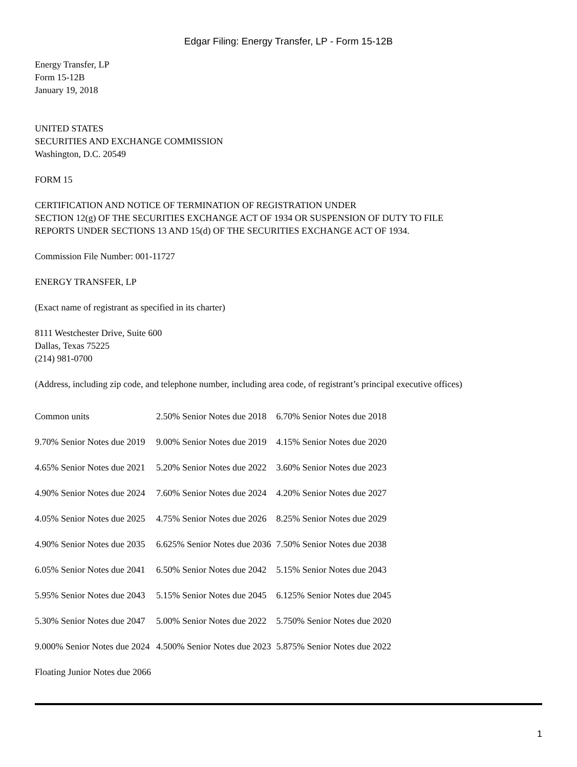Edgar Filing: Energy Transfer, LP - Form 15-12B
Energy Transfer, LP
Form 15-12B
January 19, 2018
UNITED STATES
SECURITIES AND EXCHANGE COMMISSION
Washington, D.C. 20549
FORM 15
CERTIFICATION AND NOTICE OF TERMINATION OF REGISTRATION UNDER
SECTION 12(g) OF THE SECURITIES EXCHANGE ACT OF 1934 OR SUSPENSION OF DUTY TO FILE
REPORTS UNDER SECTIONS 13 AND 15(d) OF THE SECURITIES EXCHANGE ACT OF 1934.
Commission File Number: 001-11727
ENERGY TRANSFER, LP
(Exact name of registrant as specified in its charter)
8111 Westchester Drive, Suite 600
Dallas, Texas 75225
(214) 981-0700
(Address, including zip code, and telephone number, including area code, of registrant’s principal executive offices)
| Common units | 2.50% Senior Notes due 2018 | 6.70% Senior Notes due 2018 |
| 9.70% Senior Notes due 2019 | 9.00% Senior Notes due 2019 | 4.15% Senior Notes due 2020 |
| 4.65% Senior Notes due 2021 | 5.20% Senior Notes due 2022 | 3.60% Senior Notes due 2023 |
| 4.90% Senior Notes due 2024 | 7.60% Senior Notes due 2024 | 4.20% Senior Notes due 2027 |
| 4.05% Senior Notes due 2025 | 4.75% Senior Notes due 2026 | 8.25% Senior Notes due 2029 |
| 4.90% Senior Notes due 2035 | 6.625% Senior Notes due 2036 | 7.50% Senior Notes due 2038 |
| 6.05% Senior Notes due 2041 | 6.50% Senior Notes due 2042 | 5.15% Senior Notes due 2043 |
| 5.95% Senior Notes due 2043 | 5.15% Senior Notes due 2045 | 6.125% Senior Notes due 2045 |
| 5.30% Senior Notes due 2047 | 5.00% Senior Notes due 2022 | 5.750% Senior Notes due 2020 |
| 9.000% Senior Notes due 2024 | 4.500% Senior Notes due 2023 | 5.875% Senior Notes due 2022 |
| Floating Junior Notes due 2066 | | |
1